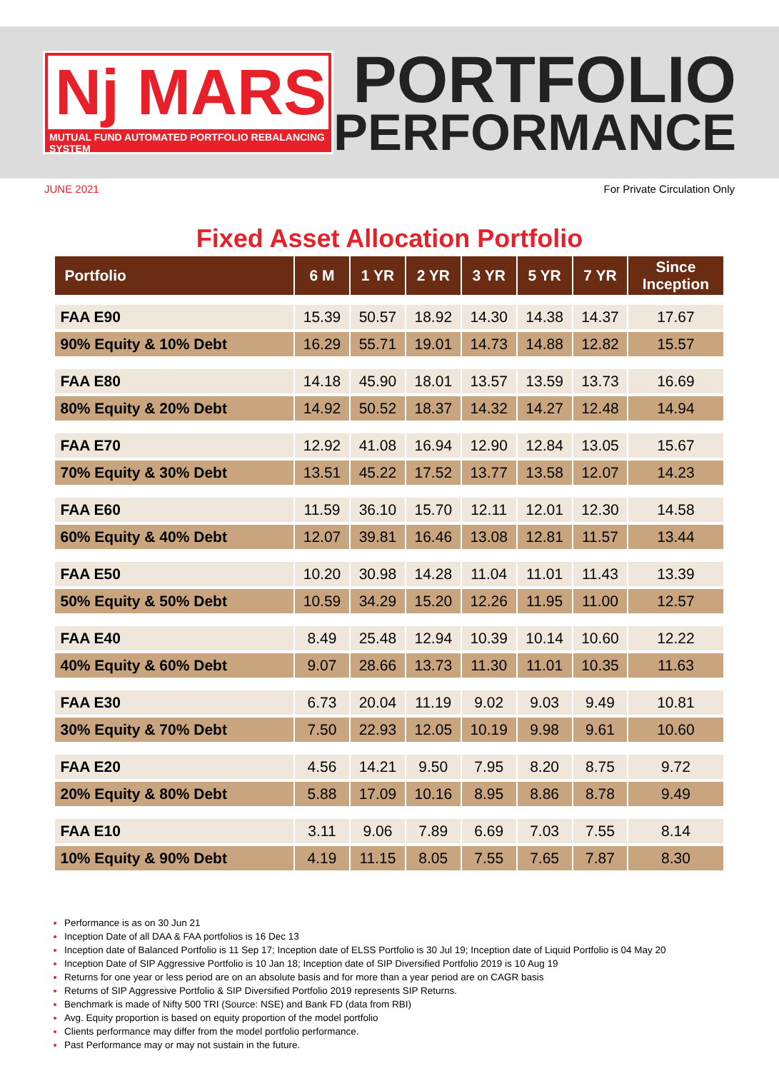Nj MARS
MUTUAL FUND AUTOMATED PORTFOLIO REBALANCING SYSTEM
PORTFOLIO
PERFORMANCE
JUNE 2021 For Private Circulation Only
Fixed Asset Allocation Portfolio
| Portfolio | 6 M | 1 YR | 2 YR | 3 YR | 5 YR | 7 YR | Since Inception |
| --- | --- | --- | --- | --- | --- | --- | --- |
| FAA E90 | 15.39 | 50.57 | 18.92 | 14.30 | 14.38 | 14.37 | 17.67 |
| 90% Equity & 10% Debt | 16.29 | 55.71 | 19.01 | 14.73 | 14.88 | 12.82 | 15.57 |
| FAA E80 | 14.18 | 45.90 | 18.01 | 13.57 | 13.59 | 13.73 | 16.69 |
| 80% Equity & 20% Debt | 14.92 | 50.52 | 18.37 | 14.32 | 14.27 | 12.48 | 14.94 |
| FAA E70 | 12.92 | 41.08 | 16.94 | 12.90 | 12.84 | 13.05 | 15.67 |
| 70% Equity & 30% Debt | 13.51 | 45.22 | 17.52 | 13.77 | 13.58 | 12.07 | 14.23 |
| FAA E60 | 11.59 | 36.10 | 15.70 | 12.11 | 12.01 | 12.30 | 14.58 |
| 60% Equity & 40% Debt | 12.07 | 39.81 | 16.46 | 13.08 | 12.81 | 11.57 | 13.44 |
| FAA E50 | 10.20 | 30.98 | 14.28 | 11.04 | 11.01 | 11.43 | 13.39 |
| 50% Equity & 50% Debt | 10.59 | 34.29 | 15.20 | 12.26 | 11.95 | 11.00 | 12.57 |
| FAA E40 | 8.49 | 25.48 | 12.94 | 10.39 | 10.14 | 10.60 | 12.22 |
| 40% Equity & 60% Debt | 9.07 | 28.66 | 13.73 | 11.30 | 11.01 | 10.35 | 11.63 |
| FAA E30 | 6.73 | 20.04 | 11.19 | 9.02 | 9.03 | 9.49 | 10.81 |
| 30% Equity & 70% Debt | 7.50 | 22.93 | 12.05 | 10.19 | 9.98 | 9.61 | 10.60 |
| FAA E20 | 4.56 | 14.21 | 9.50 | 7.95 | 8.20 | 8.75 | 9.72 |
| 20% Equity & 80% Debt | 5.88 | 17.09 | 10.16 | 8.95 | 8.86 | 8.78 | 9.49 |
| FAA E10 | 3.11 | 9.06 | 7.89 | 6.69 | 7.03 | 7.55 | 8.14 |
| 10% Equity & 90% Debt | 4.19 | 11.15 | 8.05 | 7.55 | 7.65 | 7.87 | 8.30 |
Performance is as on 30 Jun 21
Inception Date of all DAA & FAA portfolios is 16 Dec 13
Inception date of Balanced Portfolio is 11 Sep 17; Inception date of ELSS Portfolio is 30 Jul 19; Inception date of Liquid Portfolio is 04 May 20
Inception Date of SIP Aggressive Portfolio is 10 Jan 18; Inception date of SIP Diversified Portfolio 2019 is 10 Aug 19
Returns for one year or less period are on an absolute basis and for more than a year period are on CAGR basis
Returns of SIP Aggressive Portfolio & SIP Diversified Portfolio 2019 represents SIP Returns.
Benchmark is made of Nifty 500 TRI (Source: NSE) and Bank FD (data from RBI)
Avg. Equity proportion is based on equity proportion of the model portfolio
Clients performance may differ from the model portfolio performance.
Past Performance may or may not sustain in the future.